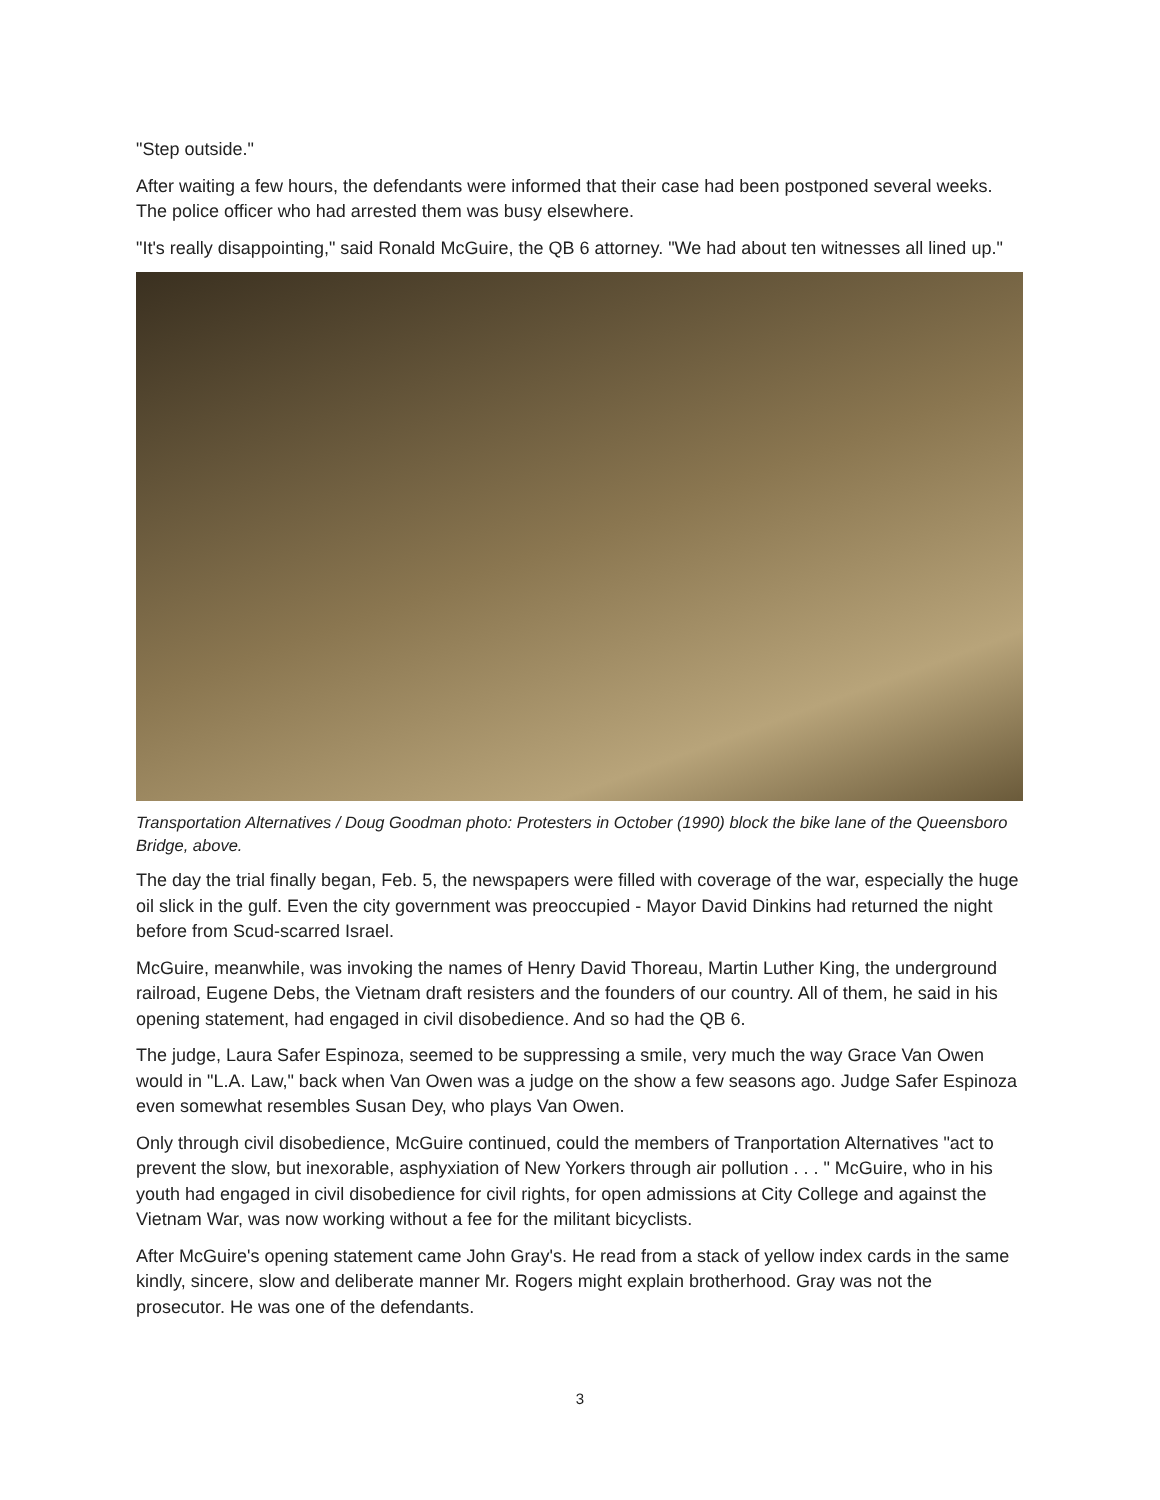"Step outside."
After waiting a few hours, the defendants were informed that their case had been postponed several weeks. The police officer who had arrested them was busy elsewhere.
"It's really disappointing," said Ronald McGuire, the QB 6 attorney. "We had about ten witnesses all lined up."
Transportation Alternatives / Doug Goodman photo: Protesters in October (1990) block the bike lane of the Queensboro Bridge, above.
The day the trial finally began, Feb. 5, the newspapers were filled with coverage of the war, especially the huge oil slick in the gulf. Even the city government was preoccupied - Mayor David Dinkins had returned the night before from Scud-scarred Israel.
McGuire, meanwhile, was invoking the names of Henry David Thoreau, Martin Luther King, the underground railroad, Eugene Debs, the Vietnam draft resisters and the founders of our country. All of them, he said in his opening statement, had engaged in civil disobedience. And so had the QB 6.
The judge, Laura Safer Espinoza, seemed to be suppressing a smile, very much the way Grace Van Owen would in "L.A. Law," back when Van Owen was a judge on the show a few seasons ago. Judge Safer Espinoza even somewhat resembles Susan Dey, who plays Van Owen.
Only through civil disobedience, McGuire continued, could the members of Tranportation Alternatives "act to prevent the slow, but inexorable, asphyxiation of New Yorkers through air pollution . . . " McGuire, who in his youth had engaged in civil disobedience for civil rights, for open admissions at City College and against the Vietnam War, was now working without a fee for the militant bicyclists.
After McGuire's opening statement came John Gray's. He read from a stack of yellow index cards in the same kindly, sincere, slow and deliberate manner Mr. Rogers might explain brotherhood. Gray was not the prosecutor. He was one of the defendants.
3